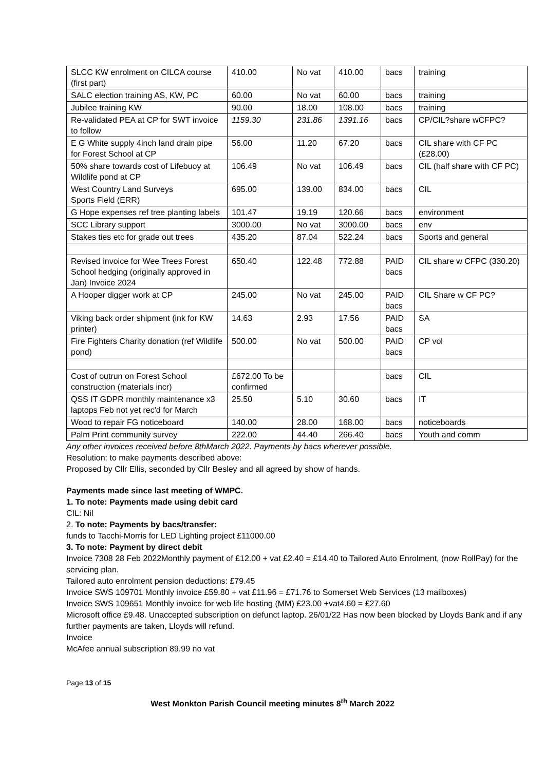| SLCC KW enrolment on CILCA course (first part) | 410.00 | No vat | 410.00 | bacs | training |
| SALC election training AS, KW, PC | 60.00 | No vat | 60.00 | bacs | training |
| Jubilee training KW | 90.00 | 18.00 | 108.00 | bacs | training |
| Re-validated PEA at CP for SWT invoice to follow | 1159.30 | 231.86 | 1391.16 | bacs | CP/CIL?share wCFPC? |
| E G White supply 4inch land drain pipe for Forest School at CP | 56.00 | 11.20 | 67.20 | bacs | CIL share with CF PC (£28.00) |
| 50% share towards cost of Lifebuoy at Wildlife pond at CP | 106.49 | No vat | 106.49 | bacs | CIL (half share with CF PC) |
| West Country Land Surveys Sports Field (ERR) | 695.00 | 139.00 | 834.00 | bacs | CIL |
| G Hope expenses ref tree planting labels | 101.47 | 19.19 | 120.66 | bacs | environment |
| SCC Library support | 3000.00 | No vat | 3000.00 | bacs | env |
| Stakes ties etc for grade out trees | 435.20 | 87.04 | 522.24 | bacs | Sports and general |
| Revised invoice for Wee Trees Forest School hedging (originally approved in Jan) Invoice 2024 | 650.40 | 122.48 | 772.88 | PAID bacs | CIL share w CFPC (330.20) |
| A Hooper digger work at CP | 245.00 | No vat | 245.00 | PAID bacs | CIL Share w CF PC? |
| Viking back order shipment (ink for KW printer) | 14.63 | 2.93 | 17.56 | PAID bacs | SA |
| Fire Fighters Charity donation (ref Wildlife pond) | 500.00 | No vat | 500.00 | PAID bacs | CP vol |
| Cost of outrun on Forest School construction (materials incr) | £672.00 To be confirmed | | | bacs | CIL |
| QSS IT GDPR monthly maintenance x3 laptops Feb not yet rec'd for March | 25.50 | 5.10 | 30.60 | bacs | IT |
| Wood to repair FG noticeboard | 140.00 | 28.00 | 168.00 | bacs | noticeboards |
| Palm Print community survey | 222.00 | 44.40 | 266.40 | bacs | Youth and comm |
Any other invoices received before 8thMarch 2022. Payments by bacs wherever possible.
Resolution: to make payments described above:
Proposed by Cllr Ellis, seconded by Cllr Besley and all agreed by show of hands.
Payments made since last meeting of WMPC.
1. To note: Payments made using debit card
CIL: Nil
2. To note: Payments by bacs/transfer:
funds to Tacchi-Morris for LED Lighting project £11000.00
3. To note: Payment by direct debit
Invoice 7308 28 Feb 2022Monthly payment of £12.00 + vat £2.40 = £14.40 to Tailored Auto Enrolment, (now RollPay) for the servicing plan.
Tailored auto enrolment pension deductions: £79.45
Invoice SWS 109701 Monthly invoice £59.80 + vat £11.96 = £71.76 to Somerset Web Services (13 mailboxes)
Invoice SWS 109651 Monthly invoice for web life hosting (MM) £23.00 +vat4.60 = £27.60
Microsoft office £9.48. Unaccepted subscription on defunct laptop. 26/01/22 Has now been blocked by Lloyds Bank and if any further payments are taken, Lloyds will refund.
Invoice
McAfee annual subscription 89.99 no vat
Page 13 of 15
West Monkton Parish Council meeting minutes 8<sup>th</sup> March 2022